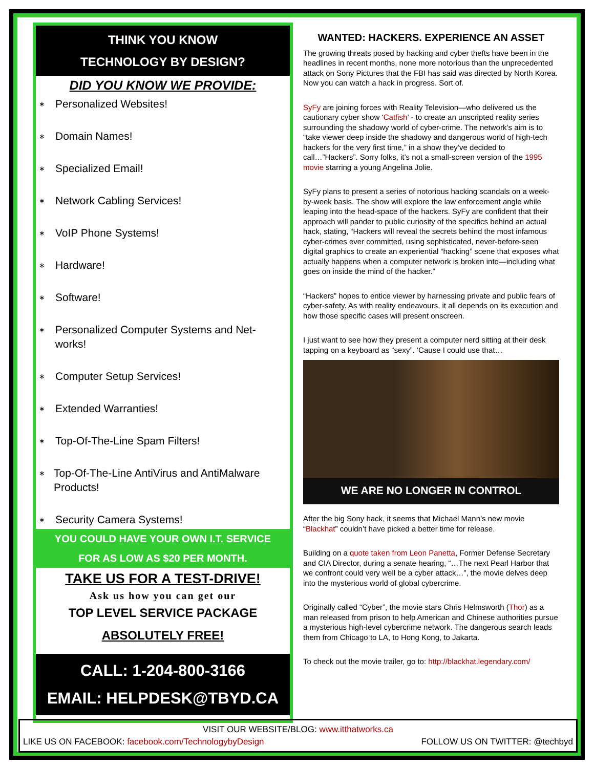THINK YOU KNOW
TECHNOLOGY BY DESIGN?
DID YOU KNOW WE PROVIDE:
∗ Personalized Websites!
∗ Domain Names!
∗ Specialized Email!
∗ Network Cabling Services!
∗ VoIP Phone Systems!
∗ Hardware!
∗ Software!
∗ Personalized Computer Systems and Net-works!
∗ Computer Setup Services!
∗ Extended Warranties!
∗ Top-Of-The-Line Spam Filters!
∗ Top-Of-The-Line AntiVirus and AntiMalware Products!
∗ Security Camera Systems!
YOU COULD HAVE YOUR OWN I.T. SERVICE
FOR AS LOW AS $20 PER MONTH.
TAKE US FOR A TEST-DRIVE!
Ask us how you can get our
TOP LEVEL SERVICE PACKAGE
ABSOLUTELY FREE!
CALL: 1-204-800-3166
EMAIL: HELPDESK@TBYD.CA
WANTED: HACKERS. EXPERIENCE AN ASSET
The growing threats posed by hacking and cyber thefts have been in the headlines in recent months, none more notorious than the unprecedented attack on Sony Pictures that the FBI has said was directed by North Korea. Now you can watch a hack in progress. Sort of.
SyFy are joining forces with Reality Television—who delivered us the cautionary cyber show ‘Catfish’ - to create an unscripted reality series surrounding the shadowy world of cyber-crime. The network’s aim is to “take viewer deep inside the shadowy and dangerous world of high-tech hackers for the very first time,” in a show they’ve decided to call…”Hackers”. Sorry folks, it’s not a small-screen version of the 1995 movie starring a young Angelina Jolie.
SyFy plans to present a series of notorious hacking scandals on a week-by-week basis. The show will explore the law enforcement angle while leaping into the head-space of the hackers. SyFy are confident that their approach will pander to public curiosity of the specifics behind an actual hack, stating, “Hackers will reveal the secrets behind the most infamous cyber-crimes ever committed, using sophisticated, never-before-seen digital graphics to create an experiential “hacking” scene that exposes what actually happens when a computer network is broken into—including what goes on inside the mind of the hacker.”
“Hackers” hopes to entice viewer by harnessing private and public fears of cyber-safety. As with reality endeavours, it all depends on its execution and how those specific cases will present onscreen.
I just want to see how they present a computer nerd sitting at their desk tapping on a keyboard as “sexy”. ‘Cause I could use that…
WE ARE NO LONGER IN CONTROL
After the big Sony hack, it seems that Michael Mann’s new movie “Blackhat” couldn’t have picked a better time for release.
Building on a quote taken from Leon Panetta, Former Defense Secretary and CIA Director, during a senate hearing, “…The next Pearl Harbor that we confront could very well be a cyber attack…”, the movie delves deep into the mysterious world of global cybercrime.
Originally called “Cyber”, the movie stars Chris Helmsworth (Thor) as a man released from prison to help American and Chinese authorities pursue a mysterious high-level cybercrime network. The dangerous search leads them from Chicago to LA, to Hong Kong, to Jakarta.
To check out the movie trailer, go to: http://blackhat.legendary.com/
VISIT OUR WEBSITE/BLOG: www.itthatworks.ca
LIKE US ON FACEBOOK: facebook.com/TechnologybyDesign FOLLOW US ON TWITTER: @techbyd